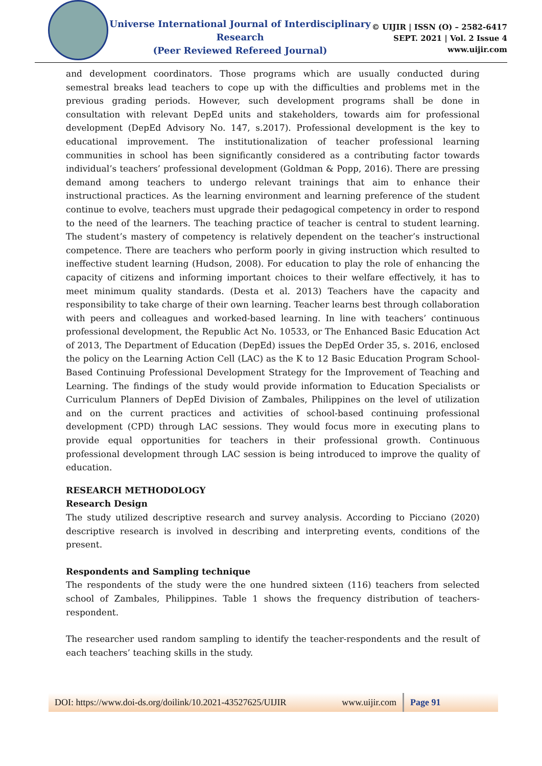Universe International Journal of Interdisciplinary Research
(Peer Reviewed Refereed Journal)
© UIJIR | ISSN (O) – 2582-6417
SEPT. 2021 | Vol. 2 Issue 4
www.uijir.com
and development coordinators. Those programs which are usually conducted during semestral breaks lead teachers to cope up with the difficulties and problems met in the previous grading periods. However, such development programs shall be done in consultation with relevant DepEd units and stakeholders, towards aim for professional development (DepEd Advisory No. 147, s.2017). Professional development is the key to educational improvement. The institutionalization of teacher professional learning communities in school has been significantly considered as a contributing factor towards individual’s teachers’ professional development (Goldman & Popp, 2016). There are pressing demand among teachers to undergo relevant trainings that aim to enhance their instructional practices. As the learning environment and learning preference of the student continue to evolve, teachers must upgrade their pedagogical competency in order to respond to the need of the learners. The teaching practice of teacher is central to student learning. The student’s mastery of competency is relatively dependent on the teacher’s instructional competence. There are teachers who perform poorly in giving instruction which resulted to ineffective student learning (Hudson, 2008). For education to play the role of enhancing the capacity of citizens and informing important choices to their welfare effectively, it has to meet minimum quality standards. (Desta et al. 2013) Teachers have the capacity and responsibility to take charge of their own learning. Teacher learns best through collaboration with peers and colleagues and worked-based learning. In line with teachers’ continuous professional development, the Republic Act No. 10533, or The Enhanced Basic Education Act of 2013, The Department of Education (DepEd) issues the DepEd Order 35, s. 2016, enclosed the policy on the Learning Action Cell (LAC) as the K to 12 Basic Education Program School-Based Continuing Professional Development Strategy for the Improvement of Teaching and Learning. The findings of the study would provide information to Education Specialists or Curriculum Planners of DepEd Division of Zambales, Philippines on the level of utilization and on the current practices and activities of school-based continuing professional development (CPD) through LAC sessions. They would focus more in executing plans to provide equal opportunities for teachers in their professional growth. Continuous professional development through LAC session is being introduced to improve the quality of education.
RESEARCH METHODOLOGY
Research Design
The study utilized descriptive research and survey analysis. According to Picciano (2020) descriptive research is involved in describing and interpreting events, conditions of the present.
Respondents and Sampling technique
The respondents of the study were the one hundred sixteen (116) teachers from selected school of Zambales, Philippines. Table 1 shows the frequency distribution of teachers-respondent.
The researcher used random sampling to identify the teacher-respondents and the result of each teachers’ teaching skills in the study.
DOI: https://www.doi-ds.org/doilink/10.2021-43527625/UIJIR www.uijir.com
Page 91